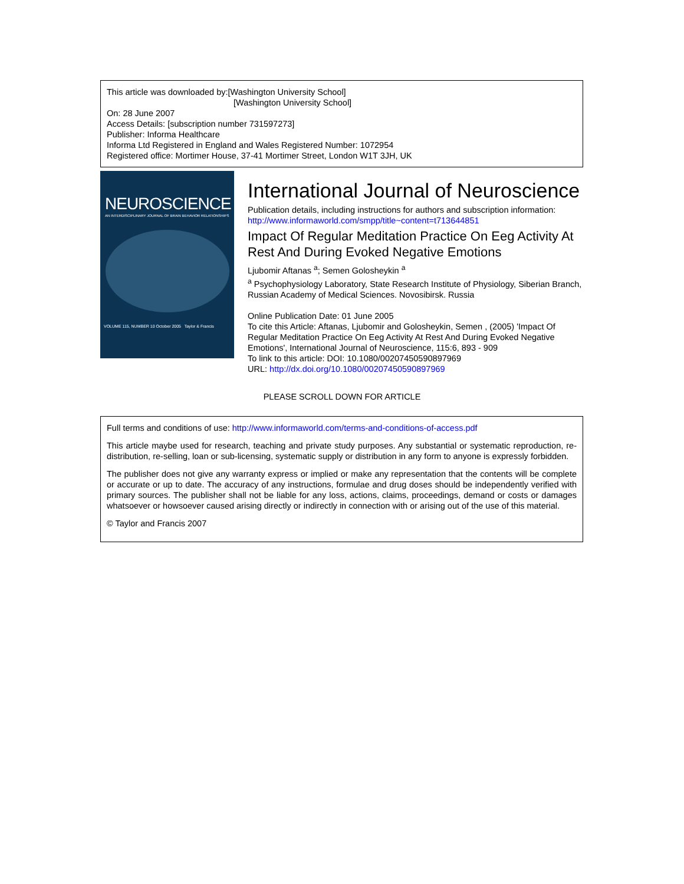This article was downloaded by:[Washington University School]
[Washington University School]
On: 28 June 2007
Access Details: [subscription number 731597273]
Publisher: Informa Healthcare
Informa Ltd Registered in England and Wales Registered Number: 1072954
Registered office: Mortimer House, 37-41 Mortimer Street, London W1T 3JH, UK
NEUROSCIENCE
AN INTERDISCIPLINARY JOURNAL OF BRAIN BEHAVIOR RELATIONSHIPS
VOLUME 115, NUMBER 10 October 2005 Taylor & Francis
International Journal of Neuroscience
Publication details, including instructions for authors and subscription information:
http://www.informaworld.com/smpp/title~content=t713644851
Impact Of Regular Meditation Practice On Eeg Activity At Rest And During Evoked Negative Emotions
Ljubomir Aftanas <sup>a</sup>; Semen Golosheykin <sup>a</sup>
<sup>a</sup> Psychophysiology Laboratory, State Research Institute of Physiology, Siberian Branch, Russian Academy of Medical Sciences. Novosibirsk. Russia
Online Publication Date: 01 June 2005
To cite this Article: Aftanas, Ljubomir and Golosheykin, Semen , (2005) 'Impact Of Regular Meditation Practice On Eeg Activity At Rest And During Evoked Negative Emotions', International Journal of Neuroscience, 115:6, 893 - 909
To link to this article: DOI: 10.1080/00207450590897969
URL: http://dx.doi.org/10.1080/00207450590897969
PLEASE SCROLL DOWN FOR ARTICLE
Full terms and conditions of use: http://www.informaworld.com/terms-and-conditions-of-access.pdf
This article maybe used for research, teaching and private study purposes. Any substantial or systematic reproduction, re-distribution, re-selling, loan or sub-licensing, systematic supply or distribution in any form to anyone is expressly forbidden.
The publisher does not give any warranty express or implied or make any representation that the contents will be complete or accurate or up to date. The accuracy of any instructions, formulae and drug doses should be independently verified with primary sources. The publisher shall not be liable for any loss, actions, claims, proceedings, demand or costs or damages whatsoever or howsoever caused arising directly or indirectly in connection with or arising out of the use of this material.
© Taylor and Francis 2007